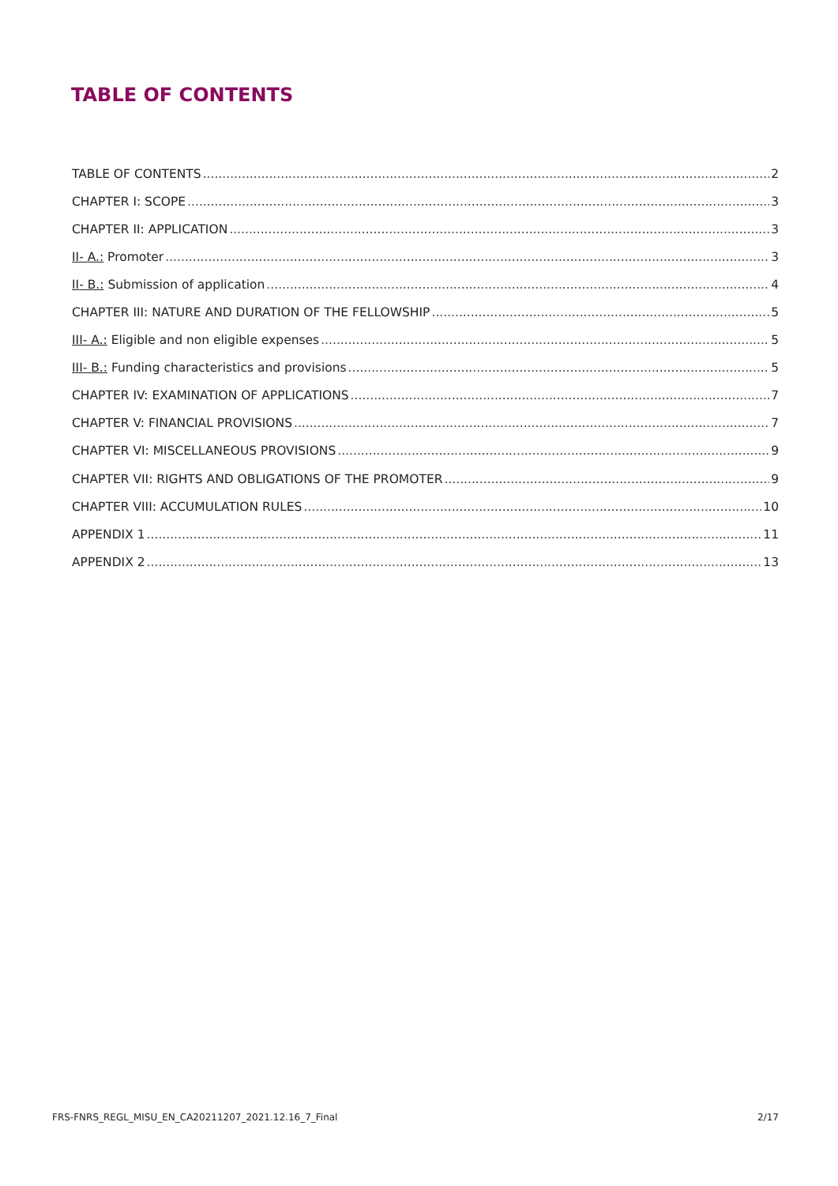TABLE OF CONTENTS
TABLE OF CONTENTS 2
CHAPTER I: SCOPE 3
CHAPTER II: APPLICATION 3
II- A.: Promoter 3
II- B.: Submission of application 4
CHAPTER III: NATURE AND DURATION OF THE FELLOWSHIP 5
III- A.: Eligible and non eligible expenses 5
III- B.: Funding characteristics and provisions 5
CHAPTER IV: EXAMINATION OF APPLICATIONS 7
CHAPTER V: FINANCIAL PROVISIONS 7
CHAPTER VI: MISCELLANEOUS PROVISIONS 9
CHAPTER VII: RIGHTS AND OBLIGATIONS OF THE PROMOTER 9
CHAPTER VIII: ACCUMULATION RULES 10
APPENDIX 1 11
APPENDIX 2 13
FRS-FNRS_REGL_MISU_EN_CA20211207_2021.12.16_7_Final 2/17